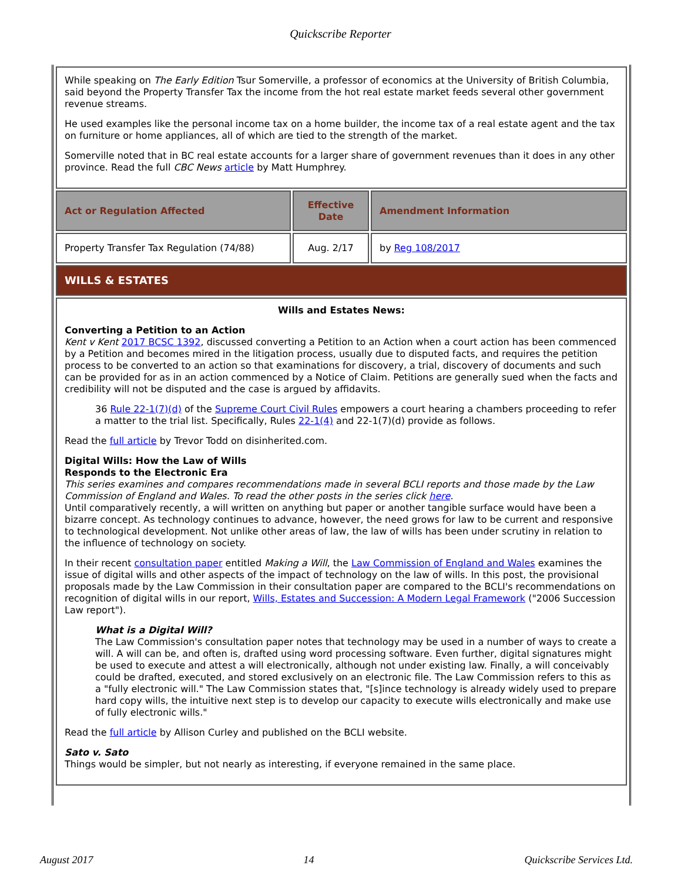Quickscribe Reporter
| While speaking on The Early Edition Tsur Somerville, a professor of economics at the University of British Columbia, said beyond the Property Transfer Tax the income from the hot real estate market feeds several other government revenue streams. He used examples like the personal income tax on a home builder, the income tax of a real estate agent and the tax on furniture or home appliances, all of which are tied to the strength of the market. Somerville noted that in BC real estate accounts for a larger share of government revenues than it does in any other province. Read the full CBC News article by Matt Humphrey. | | |
| Act or Regulation Affected | Effective Date | Amendment Information |
| Property Transfer Tax Regulation (74/88) | Aug. 2/17 | by Reg 108/2017 |
| WILLS & ESTATES | | |
| Wills and Estates News: Converting a Petition to an Action Kent v Kent 2017 BCSC 1392 , discussed converting a Petition to an Action when a court action has been commenced by a Petition and becomes mired in the litigation process, usually due to disputed facts, and requires the petition process to be converted to an action so that examinations for discovery, a trial, discovery of documents and such can be provided for as in an action commenced by a Notice of Claim. Petitions are generally sued when the facts and credibility will not be disputed and the case is argued by affidavits. 36 Rule 22-1(7)(d) of the Supreme Court Civil Rules empowers a court hearing a chambers proceeding to refer a matter to the trial list. Specifically, Rules 22-1(4) and 22-1(7)(d) provide as follows. Read the full article by Trevor Todd on disinherited.com. Digital Wills: How the Law of Wills Responds to the Electronic Era This series examines and compares recommendations made in several BCLI reports and those made by the Law Commission of England and Wales. To read the other posts in the series click here . Until comparatively recently, a will written on anything but paper or another tangible surface would have been a bizarre concept. As technology continues to advance, however, the need grows for law to be current and responsive to technological development. Not unlike other areas of law, the law of wills has been under scrutiny in relation to the influence of technology on society. In their recent consultation paper entitled Making a Will , the Law Commission of England and Wales examines the issue of digital wills and other aspects of the impact of technology on the law of wills. In this post, the provisional proposals made by the Law Commission in their consultation paper are compared to the BCLI's recommendations on recognition of digital wills in our report, Wills, Estates and Succession: A Modern Legal Framework ("2006 Succession Law report"). What is a Digital Will? The Law Commission's consultation paper notes that technology may be used in a number of ways to create a will. A will can be, and often is, drafted using word processing software. Even further, digital signatures might be used to execute and attest a will electronically, although not under existing law. Finally, a will conceivably could be drafted, executed, and stored exclusively on an electronic file. The Law Commission refers to this as a "fully electronic will." The Law Commission states that, "[s]ince technology is already widely used to prepare hard copy wills, the intuitive next step is to develop our capacity to execute wills electronically and make use of fully electronic wills." Read the full article by Allison Curley and published on the BCLI website. Sato v. Sato Things would be simpler, but not nearly as interesting, if everyone remained in the same place. | | |
August 2017 14 Quickscribe Services Ltd.